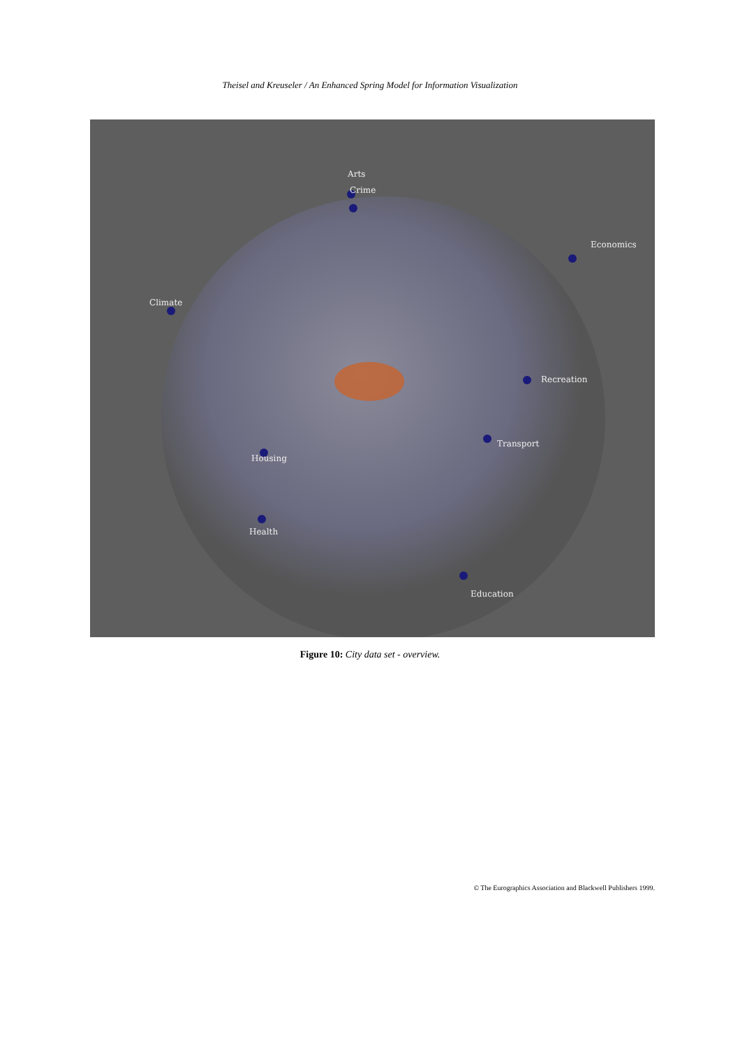Theisel and Kreuseler / An Enhanced Spring Model for Information Visualization
Arts
Crime
Economics
Climate
Recreation
Transport
Housing
Health
Education
Figure 10: City data set - overview.
© The Eurographics Association and Blackwell Publishers 1999.